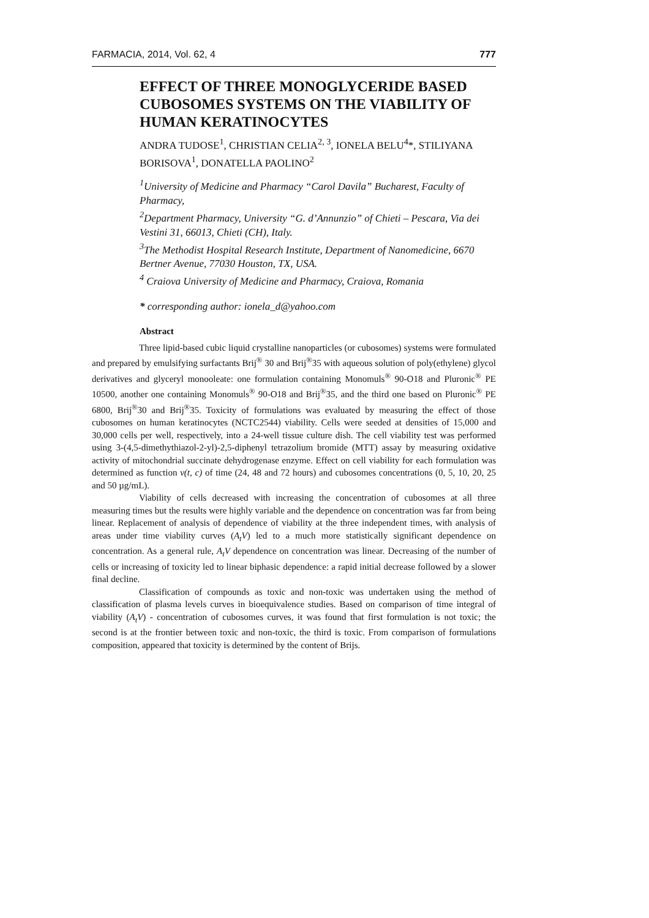FARMACIA, 2014, Vol. 62, 4 777
EFFECT OF THREE MONOGLYCERIDE BASED CUBOSOMES SYSTEMS ON THE VIABILITY OF HUMAN KERATINOCYTES
ANDRA TUDOSE<sup>1</sup>, CHRISTIAN CELIA<sup>2, 3</sup>, IONELA BELU<sup>4</sup>*, STILIYANA BORISOVA<sup>1</sup>, DONATELLA PAOLINO<sup>2</sup>
<sup>1</sup> University of Medicine and Pharmacy “Carol Davila” Bucharest, Faculty of Pharmacy,
<sup>2</sup> Department Pharmacy, University “G. d’Annunzio” of Chieti – Pescara, Via dei Vestini 31, 66013, Chieti (CH), Italy.
<sup>3</sup> The Methodist Hospital Research Institute, Department of Nanomedicine, 6670 Bertner Avenue, 77030 Houston, TX, USA.
<sup>4</sup> Craiova University of Medicine and Pharmacy, Craiova, Romania
* corresponding author: ionela_d@yahoo.com
Abstract
Three lipid-based cubic liquid crystalline nanoparticles (or cubosomes) systems were formulated and prepared by emulsifying surfactants Brij<sup>®</sup> 30 and Brij<sup>®</sup>35 with aqueous solution of poly(ethylene) glycol derivatives and glyceryl monooleate: one formulation containing Monomuls<sup>®</sup> 90-O18 and Pluronic<sup>®</sup> PE 10500, another one containing Monomuls<sup>®</sup> 90-O18 and Brij<sup>®</sup>35, and the third one based on Pluronic<sup>®</sup> PE 6800, Brij<sup>®</sup>30 and Brij<sup>®</sup>35. Toxicity of formulations was evaluated by measuring the effect of those cubosomes on human keratinocytes (NCTC2544) viability. Cells were seeded at densities of 15,000 and 30,000 cells per well, respectively, into a 24-well tissue culture dish. The cell viability test was performed using 3-(4,5-dimethythiazol-2-yl)-2,5-diphenyl tetrazolium bromide (MTT) assay by measuring oxidative activity of mitochondrial succinate dehydrogenase enzyme. Effect on cell viability for each formulation was determined as function v(t, c) of time (24, 48 and 72 hours) and cubosomes concentrations (0, 5, 10, 20, 25 and 50 µg/mL).
Viability of cells decreased with increasing the concentration of cubosomes at all three measuring times but the results were highly variable and the dependence on concentration was far from being linear. Replacement of analysis of dependence of viability at the three independent times, with analysis of areas under time viability curves (A<sub>t</sub>V) led to a much more statistically significant dependence on concentration. As a general rule, A<sub>t</sub>V dependence on concentration was linear. Decreasing of the number of cells or increasing of toxicity led to linear biphasic dependence: a rapid initial decrease followed by a slower final decline.
Classification of compounds as toxic and non-toxic was undertaken using the method of classification of plasma levels curves in bioequivalence studies. Based on comparison of time integral of viability (A<sub>t</sub>V) - concentration of cubosomes curves, it was found that first formulation is not toxic; the second is at the frontier between toxic and non-toxic, the third is toxic. From comparison of formulations composition, appeared that toxicity is determined by the content of Brijs.